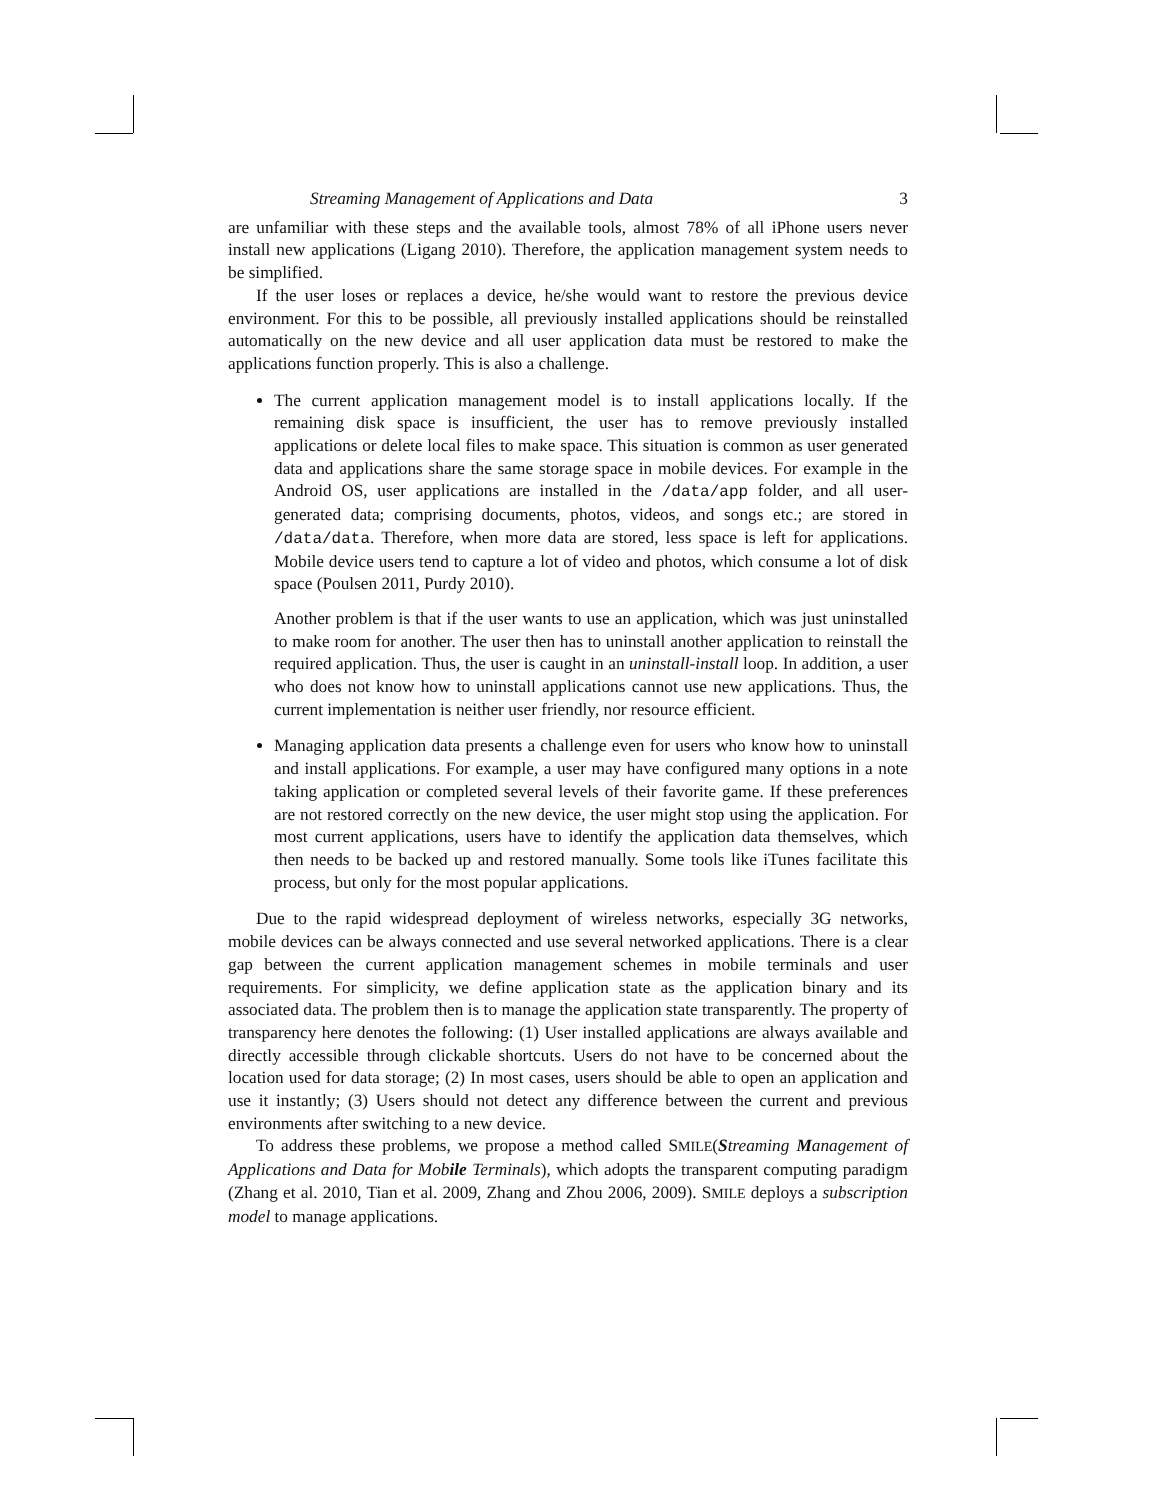Streaming Management of Applications and Data 3
are unfamiliar with these steps and the available tools, almost 78% of all iPhone users never install new applications (Ligang 2010). Therefore, the application management system needs to be simplified.
If the user loses or replaces a device, he/she would want to restore the previous device environment. For this to be possible, all previously installed applications should be reinstalled automatically on the new device and all user application data must be restored to make the applications function properly. This is also a challenge.
The current application management model is to install applications locally. If the remaining disk space is insufficient, the user has to remove previously installed applications or delete local files to make space. This situation is common as user generated data and applications share the same storage space in mobile devices. For example in the Android OS, user applications are installed in the /data/app folder, and all user-generated data; comprising documents, photos, videos, and songs etc.; are stored in /data/data. Therefore, when more data are stored, less space is left for applications. Mobile device users tend to capture a lot of video and photos, which consume a lot of disk space (Poulsen 2011, Purdy 2010).
Another problem is that if the user wants to use an application, which was just uninstalled to make room for another. The user then has to uninstall another application to reinstall the required application. Thus, the user is caught in an uninstall-install loop. In addition, a user who does not know how to uninstall applications cannot use new applications. Thus, the current implementation is neither user friendly, nor resource efficient.
Managing application data presents a challenge even for users who know how to uninstall and install applications. For example, a user may have configured many options in a note taking application or completed several levels of their favorite game. If these preferences are not restored correctly on the new device, the user might stop using the application. For most current applications, users have to identify the application data themselves, which then needs to be backed up and restored manually. Some tools like iTunes facilitate this process, but only for the most popular applications.
Due to the rapid widespread deployment of wireless networks, especially 3G networks, mobile devices can be always connected and use several networked applications. There is a clear gap between the current application management schemes in mobile terminals and user requirements. For simplicity, we define application state as the application binary and its associated data. The problem then is to manage the application state transparently. The property of transparency here denotes the following: (1) User installed applications are always available and directly accessible through clickable shortcuts. Users do not have to be concerned about the location used for data storage; (2) In most cases, users should be able to open an application and use it instantly; (3) Users should not detect any difference between the current and previous environments after switching to a new device.
To address these problems, we propose a method called SMILE(Streaming Management of Applications and Data for Mobile Terminals), which adopts the transparent computing paradigm (Zhang et al. 2010, Tian et al. 2009, Zhang and Zhou 2006, 2009). SMILE deploys a subscription model to manage applications.